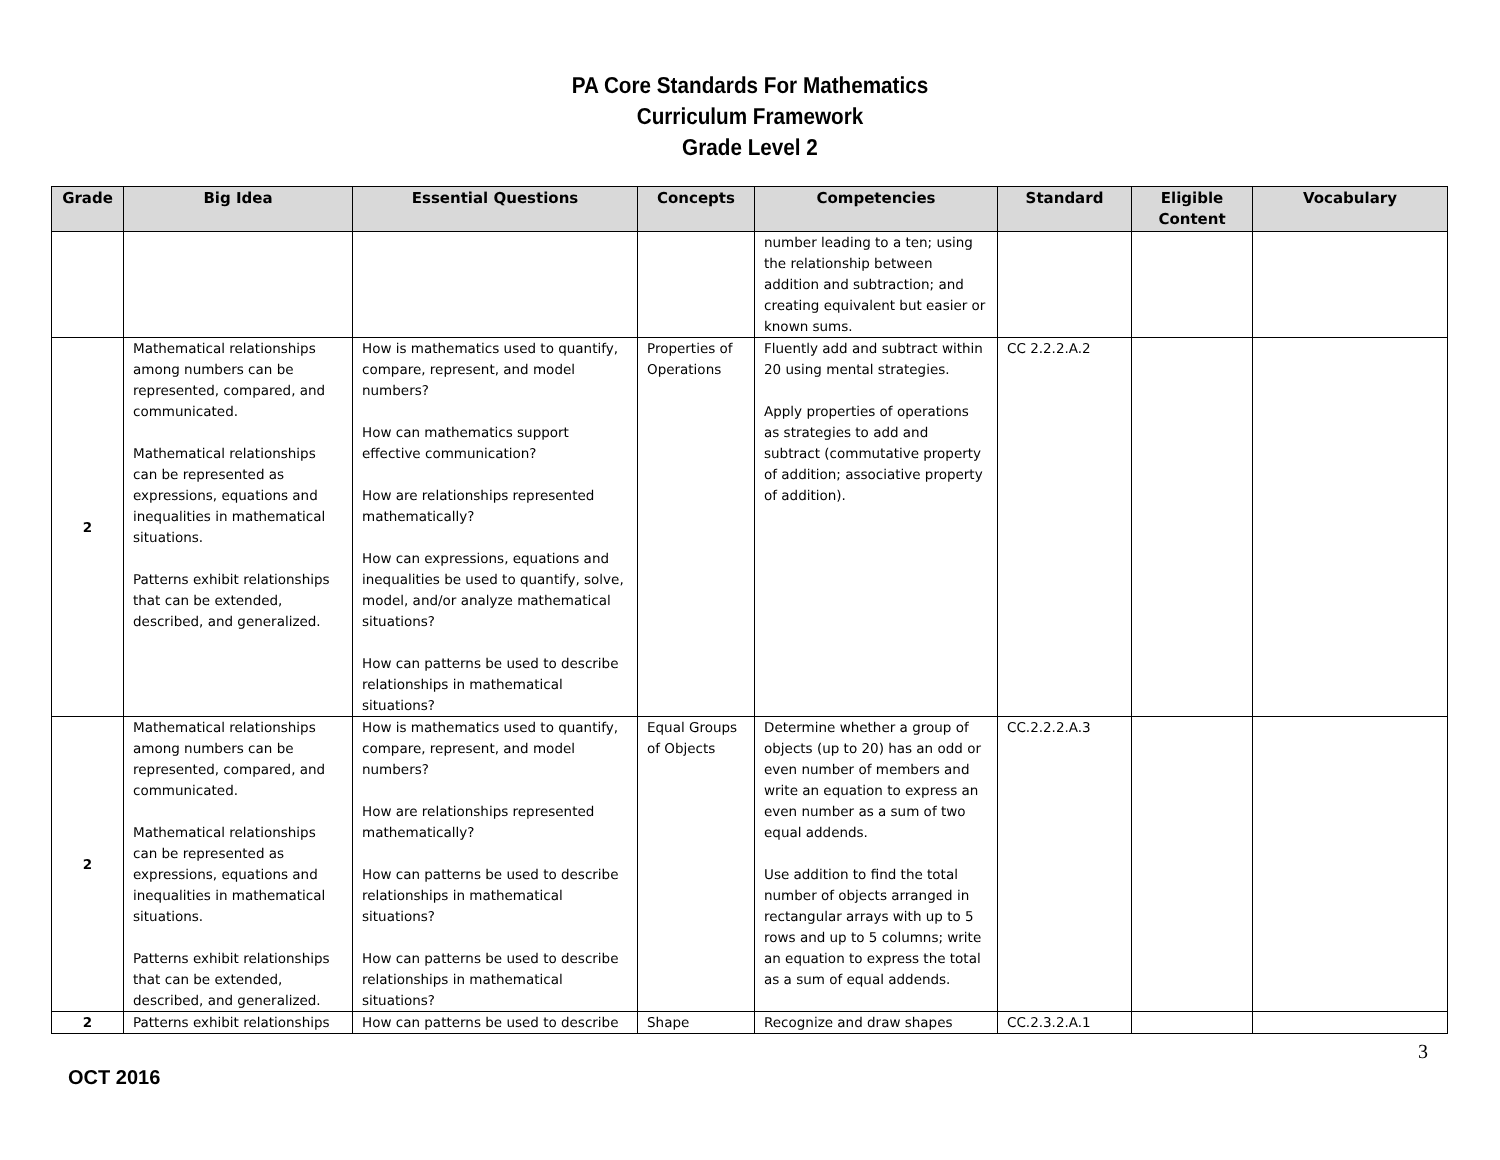PA Core Standards For Mathematics
Curriculum Framework
Grade Level 2
| Grade | Big Idea | Essential Questions | Concepts | Competencies | Standard | Eligible Content | Vocabulary |
| --- | --- | --- | --- | --- | --- | --- | --- |
| | | | | number leading to a ten; using the relationship between addition and subtraction; and creating equivalent but easier or known sums. | | | |
| 2 | Mathematical relationships among numbers can be represented, compared, and communicated. Mathematical relationships can be represented as expressions, equations and inequalities in mathematical situations. Patterns exhibit relationships that can be extended, described, and generalized. | How is mathematics used to quantify, compare, represent, and model numbers? How can mathematics support effective communication? How are relationships represented mathematically? How can expressions, equations and inequalities be used to quantify, solve, model, and/or analyze mathematical situations? How can patterns be used to describe relationships in mathematical situations? | Properties of Operations | Fluently add and subtract within 20 using mental strategies. Apply properties of operations as strategies to add and subtract (commutative property of addition; associative property of addition). | CC 2.2.2.A.2 | | |
| 2 | Mathematical relationships among numbers can be represented, compared, and communicated. Mathematical relationships can be represented as expressions, equations and inequalities in mathematical situations. Patterns exhibit relationships that can be extended, described, and generalized. | How is mathematics used to quantify, compare, represent, and model numbers? How are relationships represented mathematically? How can patterns be used to describe relationships in mathematical situations? How can patterns be used to describe relationships in mathematical situations? | Equal Groups of Objects | Determine whether a group of objects (up to 20) has an odd or even number of members and write an equation to express an even number as a sum of two equal addends. Use addition to find the total number of objects arranged in rectangular arrays with up to 5 rows and up to 5 columns; write an equation to express the total as a sum of equal addends. | CC.2.2.2.A.3 | | |
| 2 | Patterns exhibit relationships | How can patterns be used to describe | Shape | Recognize and draw shapes | CC.2.3.2.A.1 | | |
3
OCT 2016